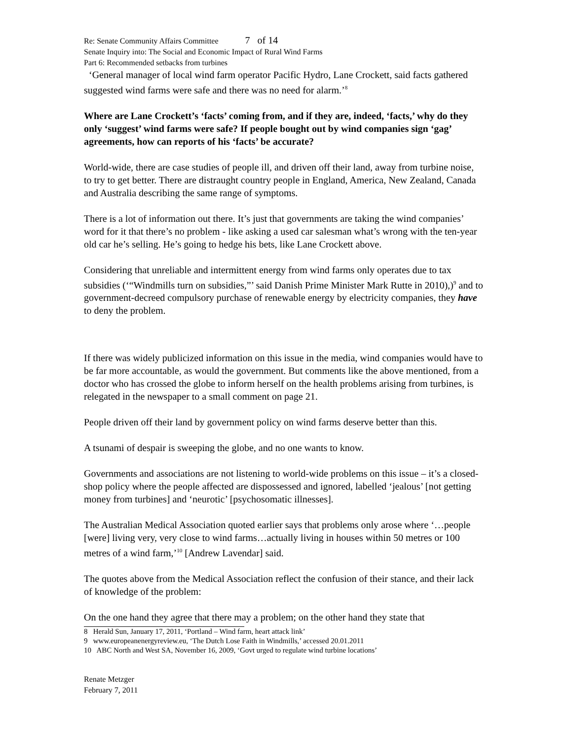Re: Senate Community Affairs Committee 7 of 14
Senate Inquiry into: The Social and Economic Impact of Rural Wind Farms
Part 6: Recommended setbacks from turbines
‘General manager of local wind farm operator Pacific Hydro, Lane Crockett, said facts gathered suggested wind farms were safe and there was no need for alarm.’<sup>8</sup>
Where are Lane Crockett’s ‘facts’ coming from, and if they are, indeed, ‘facts,’ why do they only ‘suggest’ wind farms were safe? If people bought out by wind companies sign ‘gag’ agreements, how can reports of his ‘facts’ be accurate?
World-wide, there are case studies of people ill, and driven off their land, away from turbine noise, to try to get better. There are distraught country people in England, America, New Zealand, Canada and Australia describing the same range of symptoms.
There is a lot of information out there. It’s just that governments are taking the wind companies’ word for it that there’s no problem - like asking a used car salesman what’s wrong with the ten-year old car he’s selling. He’s going to hedge his bets, like Lane Crockett above.
Considering that unreliable and intermittent energy from wind farms only operates due to tax subsidies (‘“Windmills turn on subsidies,”’ said Danish Prime Minister Mark Rutte in 2010),)<sup>9</sup> and to government-decreed compulsory purchase of renewable energy by electricity companies, they have to deny the problem.
If there was widely publicized information on this issue in the media, wind companies would have to be far more accountable, as would the government. But comments like the above mentioned, from a doctor who has crossed the globe to inform herself on the health problems arising from turbines, is relegated in the newspaper to a small comment on page 21.
People driven off their land by government policy on wind farms deserve better than this.
A tsunami of despair is sweeping the globe, and no one wants to know.
Governments and associations are not listening to world-wide problems on this issue – it’s a closed-shop policy where the people affected are dispossessed and ignored, labelled ‘jealous’ [not getting money from turbines] and ‘neurotic’ [psychosomatic illnesses].
The Australian Medical Association quoted earlier says that problems only arose where ‘…people [were] living very, very close to wind farms…actually living in houses within 50 metres or 100 metres of a wind farm,’<sup>10</sup> [Andrew Lavendar] said.
The quotes above from the Medical Association reflect the confusion of their stance, and their lack of knowledge of the problem:
On the one hand they agree that there may a problem; on the other hand they state that
8 Herald Sun, January 17, 2011, ‘Portland – Wind farm, heart attack link’
9 www.europeanenergyreview.eu, ‘The Dutch Lose Faith in Windmills,’ accessed 20.01.2011
10 ABC North and West SA, November 16, 2009, ‘Govt urged to regulate wind turbine locations’
Renate Metzger
February 7, 2011